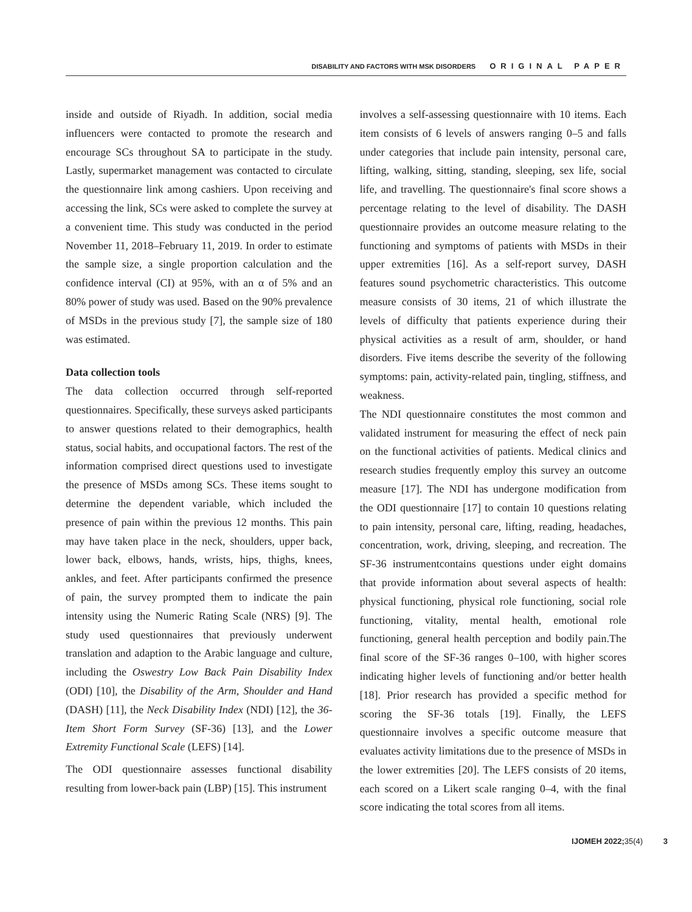DISABILITY AND FACTORS WITH MSK DISORDERS ORIGINAL PAPER
inside and outside of Riyadh. In addition, social media influencers were contacted to promote the research and encourage SCs throughout SA to participate in the study. Lastly, supermarket management was contacted to circulate the questionnaire link among cashiers. Upon receiving and accessing the link, SCs were asked to complete the survey at a convenient time. This study was conducted in the period November 11, 2018–February 11, 2019. In order to estimate the sample size, a single proportion calculation and the confidence interval (CI) at 95%, with an α of 5% and an 80% power of study was used. Based on the 90% prevalence of MSDs in the previous study [7], the sample size of 180 was estimated.
Data collection tools
The data collection occurred through self-reported questionnaires. Specifically, these surveys asked participants to answer questions related to their demographics, health status, social habits, and occupational factors. The rest of the information comprised direct questions used to investigate the presence of MSDs among SCs. These items sought to determine the dependent variable, which included the presence of pain within the previous 12 months. This pain may have taken place in the neck, shoulders, upper back, lower back, elbows, hands, wrists, hips, thighs, knees, ankles, and feet. After participants confirmed the presence of pain, the survey prompted them to indicate the pain intensity using the Numeric Rating Scale (NRS) [9]. The study used questionnaires that previously underwent translation and adaption to the Arabic language and culture, including the Oswestry Low Back Pain Disability Index (ODI) [10], the Disability of the Arm, Shoulder and Hand (DASH) [11], the Neck Disability Index (NDI) [12], the 36-Item Short Form Survey (SF-36) [13], and the Lower Extremity Functional Scale (LEFS) [14].
The ODI questionnaire assesses functional disability resulting from lower-back pain (LBP) [15]. This instrument
involves a self-assessing questionnaire with 10 items. Each item consists of 6 levels of answers ranging 0–5 and falls under categories that include pain intensity, personal care, lifting, walking, sitting, standing, sleeping, sex life, social life, and travelling. The questionnaire's final score shows a percentage relating to the level of disability. The DASH questionnaire provides an outcome measure relating to the functioning and symptoms of patients with MSDs in their upper extremities [16]. As a self-report survey, DASH features sound psychometric characteristics. This outcome measure consists of 30 items, 21 of which illustrate the levels of difficulty that patients experience during their physical activities as a result of arm, shoulder, or hand disorders. Five items describe the severity of the following symptoms: pain, activity-related pain, tingling, stiffness, and weakness.
The NDI questionnaire constitutes the most common and validated instrument for measuring the effect of neck pain on the functional activities of patients. Medical clinics and research studies frequently employ this survey an outcome measure [17]. The NDI has undergone modification from the ODI questionnaire [17] to contain 10 questions relating to pain intensity, personal care, lifting, reading, headaches, concentration, work, driving, sleeping, and recreation. The SF-36 instrumentcontains questions under eight domains that provide information about several aspects of health: physical functioning, physical role functioning, social role functioning, vitality, mental health, emotional role functioning, general health perception and bodily pain.The final score of the SF-36 ranges 0–100, with higher scores indicating higher levels of functioning and/or better health [18]. Prior research has provided a specific method for scoring the SF-36 totals [19]. Finally, the LEFS questionnaire involves a specific outcome measure that evaluates activity limitations due to the presence of MSDs in the lower extremities [20]. The LEFS consists of 20 items, each scored on a Likert scale ranging 0–4, with the final score indicating the total scores from all items.
IJOMEH 2022; 35(4) 3